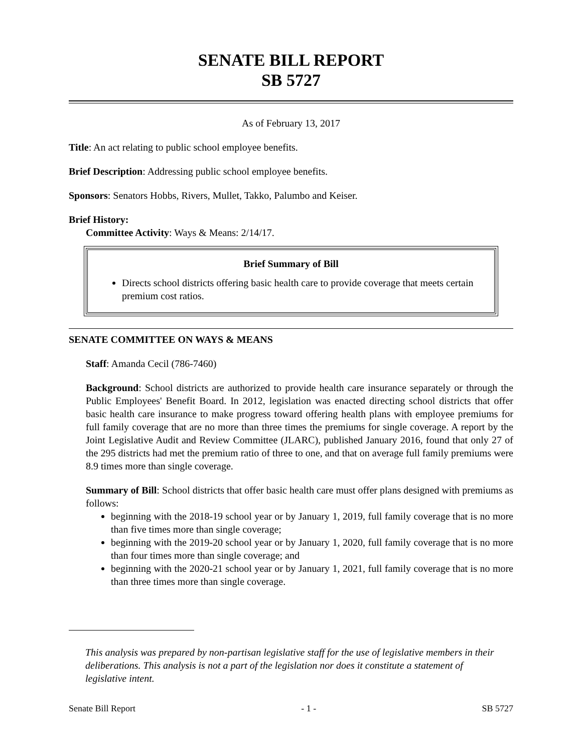SENATE BILL REPORT
SB 5727
As of February 13, 2017
Title: An act relating to public school employee benefits.
Brief Description: Addressing public school employee benefits.
Sponsors: Senators Hobbs, Rivers, Mullet, Takko, Palumbo and Keiser.
Brief History:
Committee Activity: Ways & Means: 2/14/17.
Brief Summary of Bill
Directs school districts offering basic health care to provide coverage that meets certain premium cost ratios.
SENATE COMMITTEE ON WAYS & MEANS
Staff: Amanda Cecil (786-7460)
Background: School districts are authorized to provide health care insurance separately or through the Public Employees' Benefit Board. In 2012, legislation was enacted directing school districts that offer basic health care insurance to make progress toward offering health plans with employee premiums for full family coverage that are no more than three times the premiums for single coverage. A report by the Joint Legislative Audit and Review Committee (JLARC), published January 2016, found that only 27 of the 295 districts had met the premium ratio of three to one, and that on average full family premiums were 8.9 times more than single coverage.
Summary of Bill: School districts that offer basic health care must offer plans designed with premiums as follows:
beginning with the 2018-19 school year or by January 1, 2019, full family coverage that is no more than five times more than single coverage;
beginning with the 2019-20 school year or by January 1, 2020, full family coverage that is no more than four times more than single coverage; and
beginning with the 2020-21 school year or by January 1, 2021, full family coverage that is no more than three times more than single coverage.
This analysis was prepared by non-partisan legislative staff for the use of legislative members in their deliberations. This analysis is not a part of the legislation nor does it constitute a statement of legislative intent.
Senate Bill Report - 1 - SB 5727